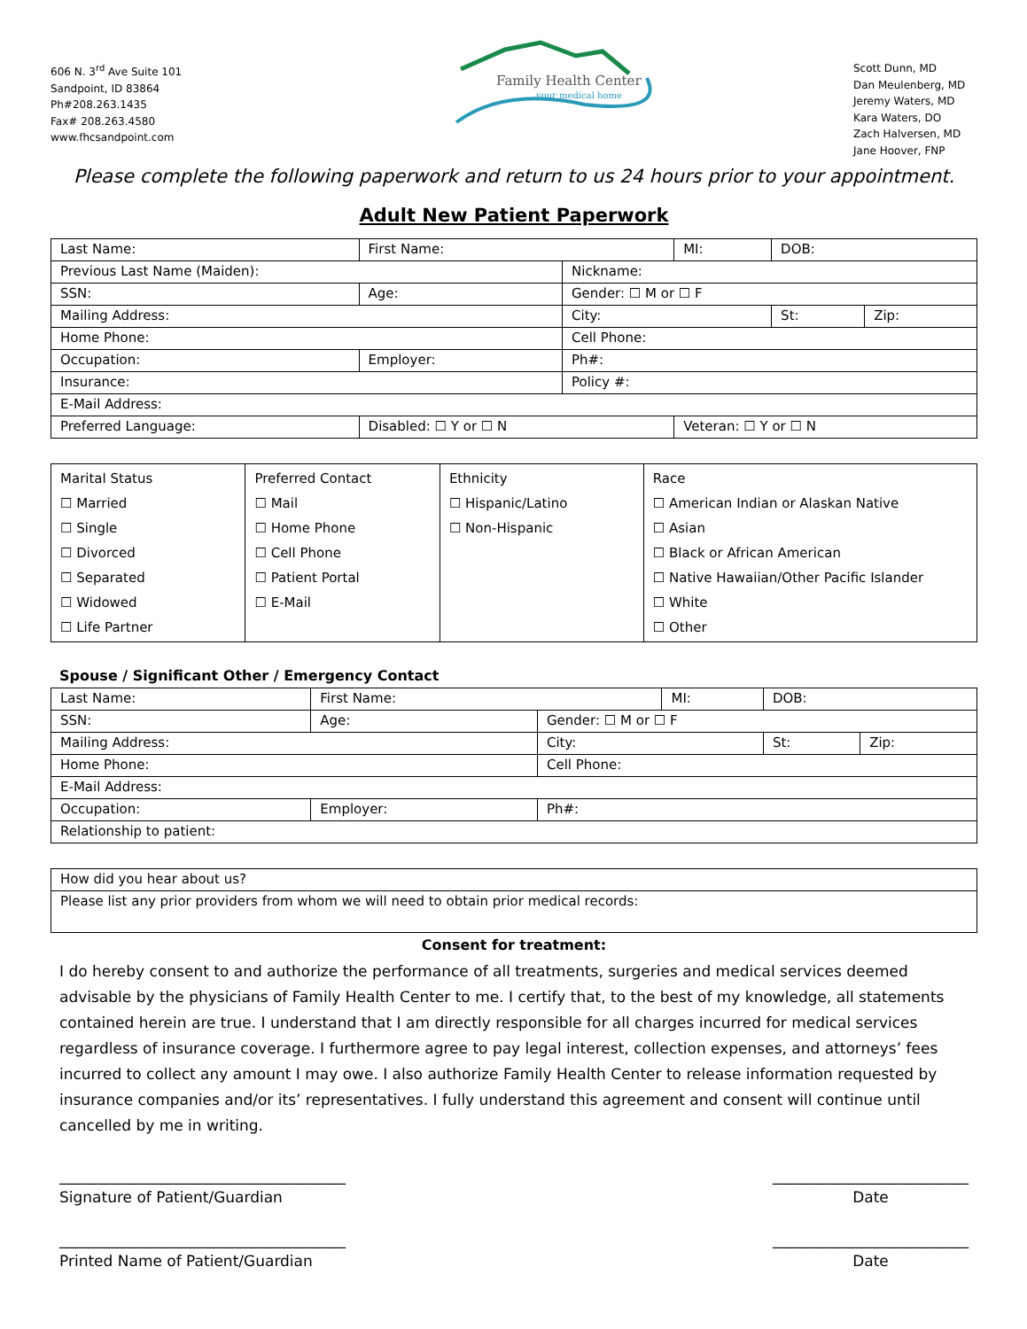606 N. 3<sup>rd</sup> Ave Suite 101
Sandpoint, ID 83864
Ph#208.263.1435
Fax# 208.263.4580
www.fhcsandpoint.com
Family Health Center
your medical home
Scott Dunn, MD
Dan Meulenberg, MD
Jeremy Waters, MD
Kara Waters, DO
Zach Halversen, MD
Jane Hoover, FNP
Please complete the following paperwork and return to us 24 hours prior to your appointment.
Adult New Patient Paperwork
| Last Name: | | | First Name: | | MI: | DOB: | |
| Previous Last Name (Maiden): | | | | Nickname: | | | |
| SSN: | Age: | | | Gender: ☐ M or ☐ F | | | |
| Mailing Address: | | | | City: | | St: | Zip: |
| Home Phone: | | | | Cell Phone: | | | |
| Occupation: | Employer: | | | Ph#: | | | |
| Insurance: | | | | Policy #: | | | |
| E-Mail Address: | | | | | | | |
| Preferred Language: | | Disabled: ☐ Y or ☐ N | | | Veteran: ☐ Y or ☐ N | | |
| Marital Status ☐ Married ☐ Single ☐ Divorced ☐ Separated ☐ Widowed ☐ Life Partner | Preferred Contact ☐ Mail ☐ Home Phone ☐ Cell Phone ☐ Patient Portal ☐ E-Mail | Ethnicity ☐ Hispanic/Latino ☐ Non-Hispanic | Race ☐ American Indian or Alaskan Native ☐ Asian ☐ Black or African American ☐ Native Hawaiian/Other Pacific Islander ☐ White ☐ Other |
Spouse / Significant Other / Emergency Contact
| Last Name: | | First Name: | | MI: | DOB: | |
| SSN: | Age: | | Gender: ☐ M or ☐ F | | | |
| Mailing Address: | | | City: | | St: | Zip: |
| Home Phone: | | | Cell Phone: | | | |
| E-Mail Address: | | | | | | |
| Occupation: | Employer: | | Ph#: | | | |
| Relationship to patient: | | | | | | |
| How did you hear about us? |
| Please list any prior providers from whom we will need to obtain prior medical records: |
Consent for treatment:
I do hereby consent to and authorize the performance of all treatments, surgeries and medical services deemed advisable by the physicians of Family Health Center to me. I certify that, to the best of my knowledge, all statements contained herein are true. I understand that I am directly responsible for all charges incurred for medical services regardless of insurance coverage. I furthermore agree to pay legal interest, collection expenses, and attorneys’ fees incurred to collect any amount I may owe. I also authorize Family Health Center to release information requested by insurance companies and/or its’ representatives. I fully understand this agreement and consent will continue until cancelled by me in writing.
______________________________________
Signature of Patient/Guardian
______________________________________
Printed Name of Patient/Guardian
__________________________
Date
__________________________
Date